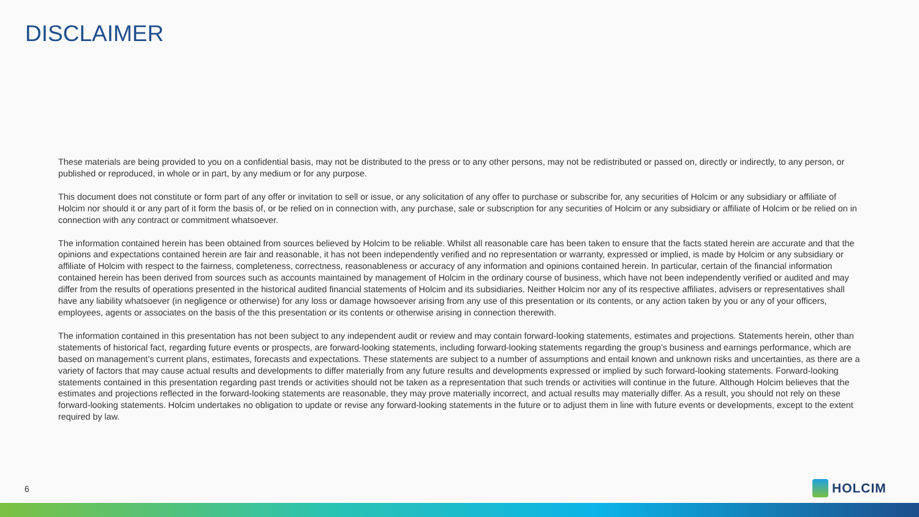DISCLAIMER
These materials are being provided to you on a confidential basis, may not be distributed to the press or to any other persons, may not be redistributed or passed on, directly or indirectly, to any person, or published or reproduced, in whole or in part, by any medium or for any purpose.
This document does not constitute or form part of any offer or invitation to sell or issue, or any solicitation of any offer to purchase or subscribe for, any securities of Holcim or any subsidiary or affiliate of Holcim nor should it or any part of it form the basis of, or be relied on in connection with, any purchase, sale or subscription for any securities of Holcim or any subsidiary or affiliate of Holcim or be relied on in connection with any contract or commitment whatsoever.
The information contained herein has been obtained from sources believed by Holcim to be reliable. Whilst all reasonable care has been taken to ensure that the facts stated herein are accurate and that the opinions and expectations contained herein are fair and reasonable, it has not been independently verified and no representation or warranty, expressed or implied, is made by Holcim or any subsidiary or affiliate of Holcim with respect to the fairness, completeness, correctness, reasonableness or accuracy of any information and opinions contained herein. In particular, certain of the financial information contained herein has been derived from sources such as accounts maintained by management of Holcim in the ordinary course of business, which have not been independently verified or audited and may differ from the results of operations presented in the historical audited financial statements of Holcim and its subsidiaries. Neither Holcim nor any of its respective affiliates, advisers or representatives shall have any liability whatsoever (in negligence or otherwise) for any loss or damage howsoever arising from any use of this presentation or its contents, or any action taken by you or any of your officers, employees, agents or associates on the basis of the this presentation or its contents or otherwise arising in connection therewith.
The information contained in this presentation has not been subject to any independent audit or review and may contain forward-looking statements, estimates and projections. Statements herein, other than statements of historical fact, regarding future events or prospects, are forward-looking statements, including forward-looking statements regarding the group’s business and earnings performance, which are based on management’s current plans, estimates, forecasts and expectations. These statements are subject to a number of assumptions and entail known and unknown risks and uncertainties, as there are a variety of factors that may cause actual results and developments to differ materially from any future results and developments expressed or implied by such forward-looking statements. Forward-looking statements contained in this presentation regarding past trends or activities should not be taken as a representation that such trends or activities will continue in the future. Although Holcim believes that the estimates and projections reflected in the forward-looking statements are reasonable, they may prove materially incorrect, and actual results may materially differ. As a result, you should not rely on these forward-looking statements. Holcim undertakes no obligation to update or revise any forward-looking statements in the future or to adjust them in line with future events or developments, except to the extent required by law.
6 HOLCIM